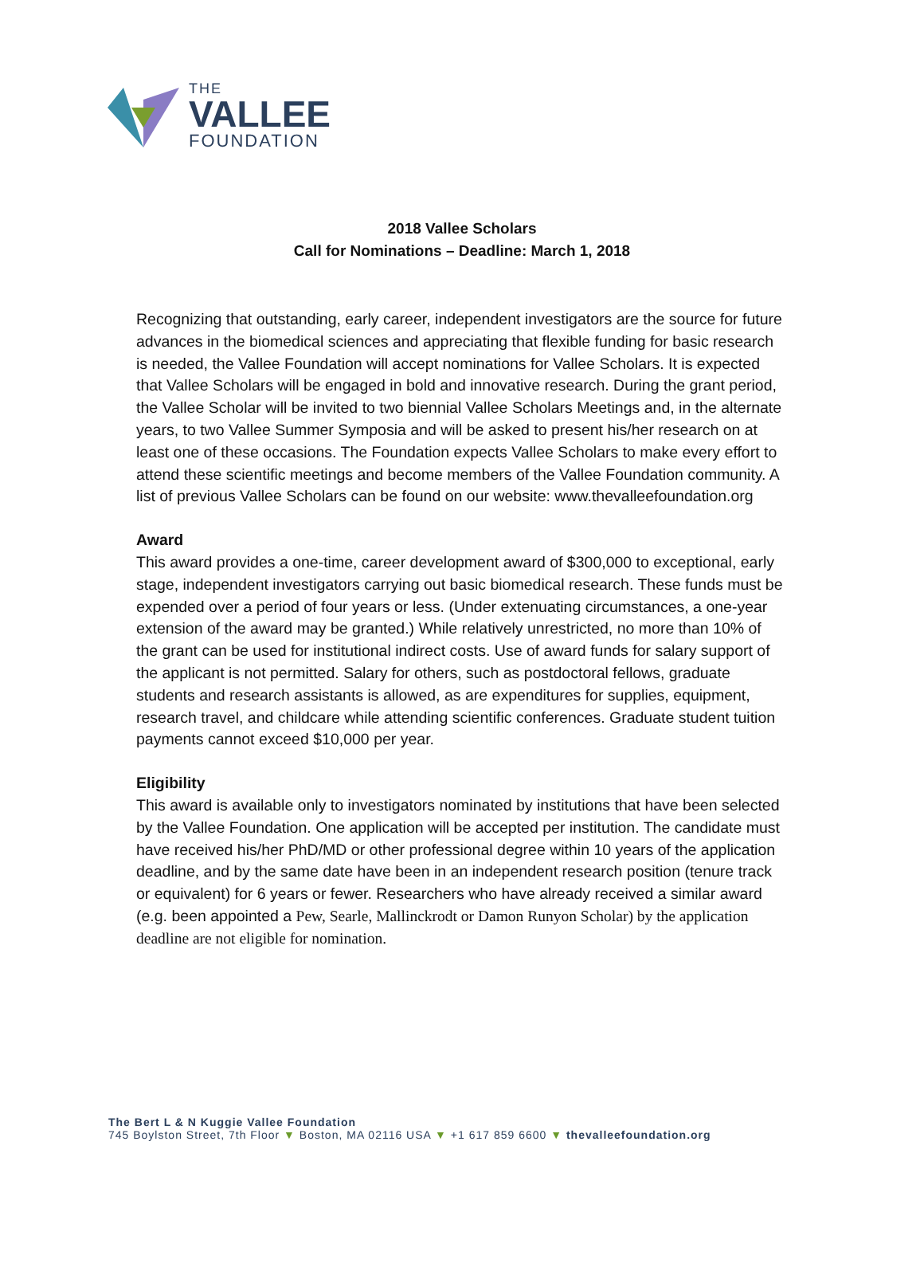THE
VALLEE
FOUNDATION
2018 Vallee Scholars
Call for Nominations – Deadline: March 1, 2018
Recognizing that outstanding, early career, independent investigators are the source for future advances in the biomedical sciences and appreciating that flexible funding for basic research is needed, the Vallee Foundation will accept nominations for Vallee Scholars. It is expected that Vallee Scholars will be engaged in bold and innovative research. During the grant period, the Vallee Scholar will be invited to two biennial Vallee Scholars Meetings and, in the alternate years, to two Vallee Summer Symposia and will be asked to present his/her research on at least one of these occasions. The Foundation expects Vallee Scholars to make every effort to attend these scientific meetings and become members of the Vallee Foundation community. A list of previous Vallee Scholars can be found on our website: www.thevalleefoundation.org
Award
This award provides a one-time, career development award of $300,000 to exceptional, early stage, independent investigators carrying out basic biomedical research. These funds must be expended over a period of four years or less. (Under extenuating circumstances, a one-year extension of the award may be granted.) While relatively unrestricted, no more than 10% of the grant can be used for institutional indirect costs. Use of award funds for salary support of the applicant is not permitted. Salary for others, such as postdoctoral fellows, graduate students and research assistants is allowed, as are expenditures for supplies, equipment, research travel, and childcare while attending scientific conferences. Graduate student tuition payments cannot exceed $10,000 per year.
Eligibility
This award is available only to investigators nominated by institutions that have been selected by the Vallee Foundation. One application will be accepted per institution. The candidate must have received his/her PhD/MD or other professional degree within 10 years of the application deadline, and by the same date have been in an independent research position (tenure track or equivalent) for 6 years or fewer. Researchers who have already received a similar award (e.g. been appointed a Pew, Searle, Mallinckrodt or Damon Runyon Scholar) by the application deadline are not eligible for nomination.
The Bert L & N Kuggie Vallee Foundation
745 Boylston Street, 7th Floor ▼ Boston, MA 02116 USA ▼ +1 617 859 6600 ▼ thevalleefoundation.org